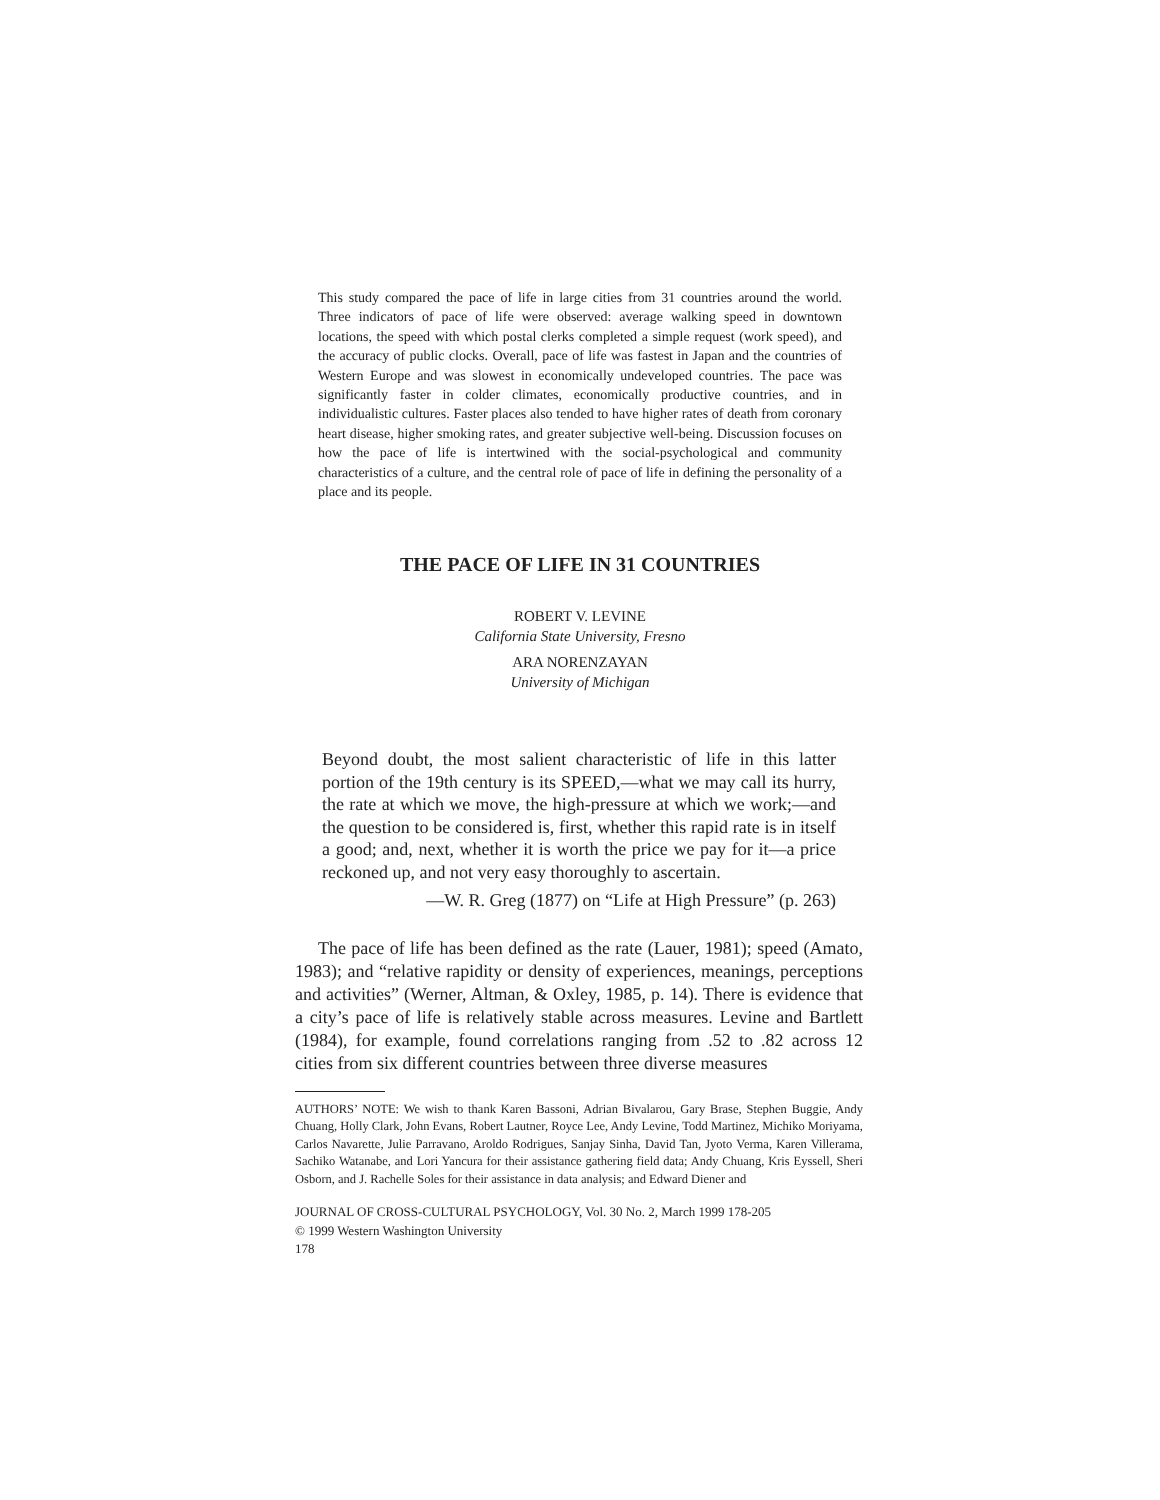This study compared the pace of life in large cities from 31 countries around the world. Three indicators of pace of life were observed: average walking speed in downtown locations, the speed with which postal clerks completed a simple request (work speed), and the accuracy of public clocks. Overall, pace of life was fastest in Japan and the countries of Western Europe and was slowest in economically undeveloped countries. The pace was significantly faster in colder climates, economically productive countries, and in individualistic cultures. Faster places also tended to have higher rates of death from coronary heart disease, higher smoking rates, and greater subjective well-being. Discussion focuses on how the pace of life is intertwined with the social-psychological and community characteristics of a culture, and the central role of pace of life in defining the personality of a place and its people.
THE PACE OF LIFE IN 31 COUNTRIES
ROBERT V. LEVINE
California State University, Fresno
ARA NORENZAYAN
University of Michigan
Beyond doubt, the most salient characteristic of life in this latter portion of the 19th century is its SPEED,—what we may call its hurry, the rate at which we move, the high-pressure at which we work;—and the question to be considered is, first, whether this rapid rate is in itself a good; and, next, whether it is worth the price we pay for it—a price reckoned up, and not very easy thoroughly to ascertain.
—W. R. Greg (1877) on “Life at High Pressure” (p. 263)
The pace of life has been defined as the rate (Lauer, 1981); speed (Amato, 1983); and “relative rapidity or density of experiences, meanings, perceptions and activities” (Werner, Altman, & Oxley, 1985, p. 14). There is evidence that a city’s pace of life is relatively stable across measures. Levine and Bartlett (1984), for example, found correlations ranging from .52 to .82 across 12 cities from six different countries between three diverse measures
AUTHORS’ NOTE: We wish to thank Karen Bassoni, Adrian Bivalarou, Gary Brase, Stephen Buggie, Andy Chuang, Holly Clark, John Evans, Robert Lautner, Royce Lee, Andy Levine, Todd Martinez, Michiko Moriyama, Carlos Navarette, Julie Parravano, Aroldo Rodrigues, Sanjay Sinha, David Tan, Jyoto Verma, Karen Villerama, Sachiko Watanabe, and Lori Yancura for their assistance gathering field data; Andy Chuang, Kris Eyssell, Sheri Osborn, and J. Rachelle Soles for their assistance in data analysis; and Edward Diener and
JOURNAL OF CROSS-CULTURAL PSYCHOLOGY, Vol. 30 No. 2, March 1999 178-205
© 1999 Western Washington University
178